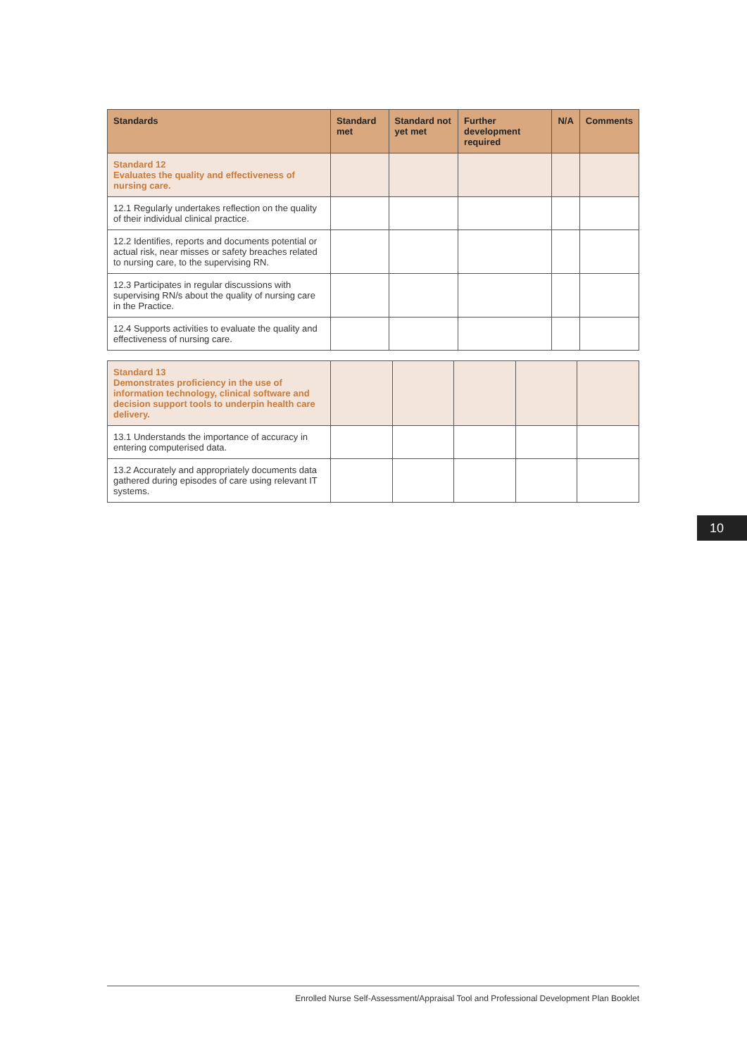| Standards | Standard met | Standard not yet met | Further development required | N/A | Comments |
| --- | --- | --- | --- | --- | --- |
| Standard 12 Evaluates the quality and effectiveness of nursing care. | | | | | |
| 12.1 Regularly undertakes reflection on the quality of their individual clinical practice. | | | | | |
| 12.2 Identifies, reports and documents potential or actual risk, near misses or safety breaches related to nursing care, to the supervising RN. | | | | | |
| 12.3 Participates in regular discussions with supervising RN/s about the quality of nursing care in the Practice. | | | | | |
| 12.4 Supports activities to evaluate the quality and effectiveness of nursing care. | | | | | |
| Standard 13 Demonstrates proficiency in the use of information technology, clinical software and decision support tools to underpin health care delivery. | | | | | |
| 13.1 Understands the importance of accuracy in entering computerised data. | | | | | |
| 13.2 Accurately and appropriately documents data gathered during episodes of care using relevant IT systems. | | | | | |
10
Enrolled Nurse Self-Assessment/Appraisal Tool and Professional Development Plan Booklet